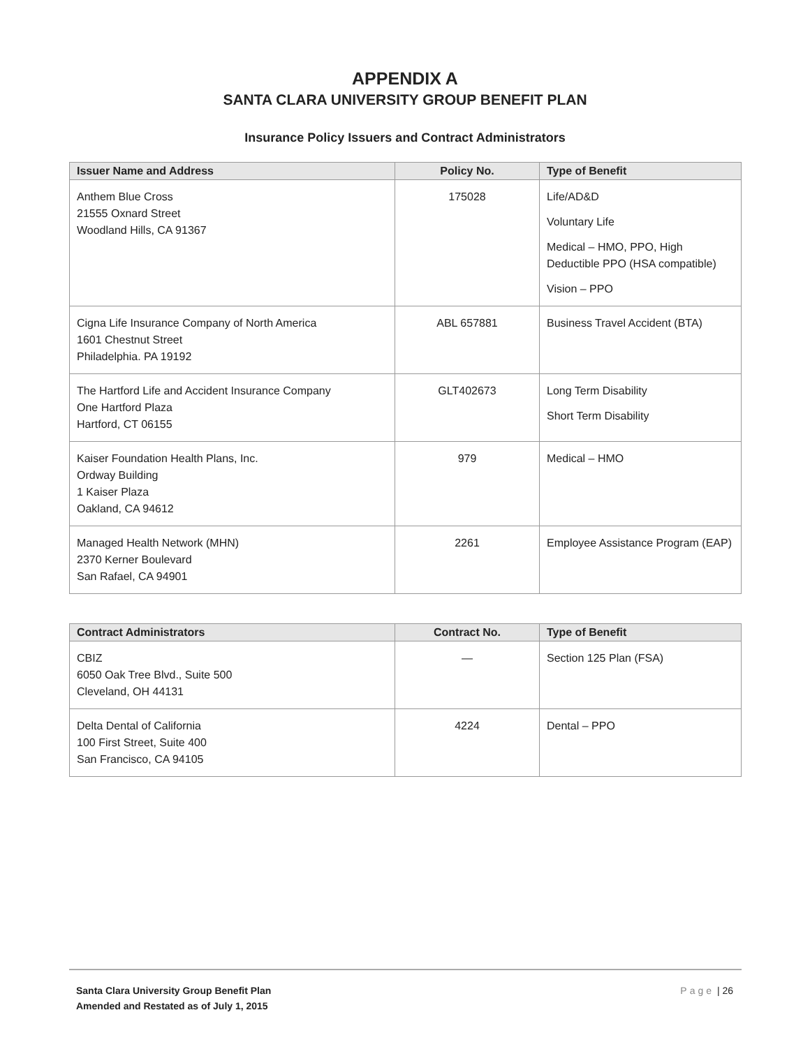APPENDIX A
SANTA CLARA UNIVERSITY GROUP BENEFIT PLAN
Insurance Policy Issuers and Contract Administrators
| Issuer Name and Address | Policy No. | Type of Benefit |
| --- | --- | --- |
| Anthem Blue Cross 21555 Oxnard Street Woodland Hills, CA 91367 | 175028 | Life/AD&D Voluntary Life Medical – HMO, PPO, High Deductible PPO (HSA compatible) Vision – PPO |
| Cigna Life Insurance Company of North America 1601 Chestnut Street Philadelphia. PA 19192 | ABL 657881 | Business Travel Accident (BTA) |
| The Hartford Life and Accident Insurance Company One Hartford Plaza Hartford, CT 06155 | GLT402673 | Long Term Disability Short Term Disability |
| Kaiser Foundation Health Plans, Inc. Ordway Building 1 Kaiser Plaza Oakland, CA 94612 | 979 | Medical – HMO |
| Managed Health Network (MHN) 2370 Kerner Boulevard San Rafael, CA 94901 | 2261 | Employee Assistance Program (EAP) |
| Contract Administrators | Contract No. | Type of Benefit |
| --- | --- | --- |
| CBIZ 6050 Oak Tree Blvd., Suite 500 Cleveland, OH 44131 | — | Section 125 Plan (FSA) |
| Delta Dental of California 100 First Street, Suite 400 San Francisco, CA 94105 | 4224 | Dental – PPO |
Santa Clara University Group Benefit Plan
Amended and Restated as of July 1, 2015
Page | 26